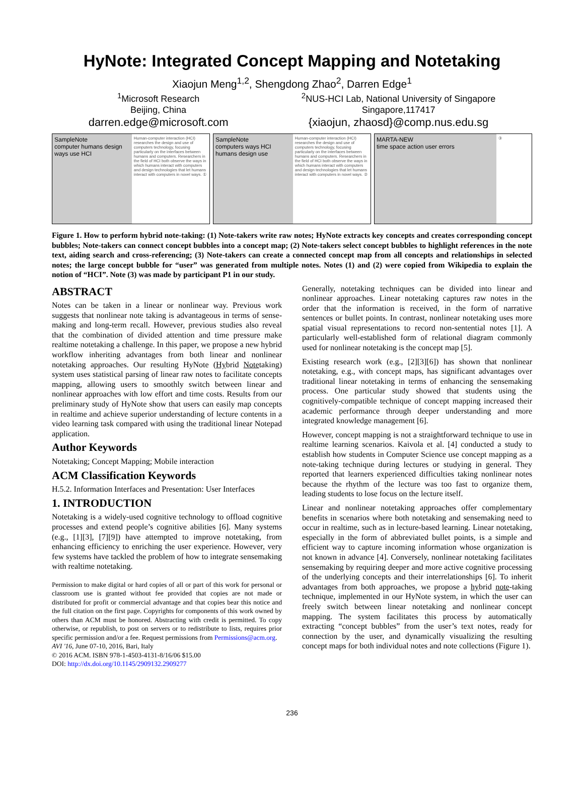HyNote: Integrated Concept Mapping and Notetaking
Xiaojun Meng<sup>1,2</sup>, Shengdong Zhao<sup>2</sup>, Darren Edge<sup>1</sup>
<sup>1</sup> Microsoft Research
Beijing, China
darren.edge@microsoft.com
<sup>2</sup> NUS-HCI Lab, National University of Singapore
Singapore,117417
{xiaojun, zhaosd}@comp.nus.edu.sg
SampleNote
computer humans design ways use HCI
Human-computer interaction (HCI) researches the design and use of computers technology, focusing particularly on the interfaces between humans and computers. Researchers in the field of HCI both observe the ways in which humans interact with computers and design technologies that let humans interact with computers in novel ways. ①
SampleNote
computers ways HCI humans design use
Human-computer interaction (HCI) researches the design and use of computers technology, focusing particularly on the interfaces between humans and computers. Researchers in the field of HCI both observe the ways in which humans interact with computers and design technologies that let humans interact with computers in novel ways. ②
MARTA-NEW
time space action user errors
③
Figure 1. How to perform hybrid note-taking: (1) Note-takers write raw notes; HyNote extracts key concepts and creates corresponding concept bubbles; Note-takers can connect concept bubbles into a concept map; (2) Note-takers select concept bubbles to highlight references in the note text, aiding search and cross-referencing; (3) Note-takers can create a connected concept map from all concepts and relationships in selected notes; the large concept bubble for “user” was generated from multiple notes. Notes (1) and (2) were copied from Wikipedia to explain the notion of “HCI”. Note (3) was made by participant P1 in our study.
ABSTRACT
Notes can be taken in a linear or nonlinear way. Previous work suggests that nonlinear note taking is advantageous in terms of sense-making and long-term recall. However, previous studies also reveal that the combination of divided attention and time pressure make realtime notetaking a challenge. In this paper, we propose a new hybrid workflow inheriting advantages from both linear and nonlinear notetaking approaches. Our resulting HyNote (Hybrid Notetaking) system uses statistical parsing of linear raw notes to facilitate concepts mapping, allowing users to smoothly switch between linear and nonlinear approaches with low effort and time costs. Results from our preliminary study of HyNote show that users can easily map concepts in realtime and achieve superior understanding of lecture contents in a video learning task compared with using the traditional linear Notepad application.
Author Keywords
Notetaking; Concept Mapping; Mobile interaction
ACM Classification Keywords
H.5.2. Information Interfaces and Presentation: User Interfaces
1. INTRODUCTION
Notetaking is a widely-used cognitive technology to offload cognitive processes and extend people’s cognitive abilities [6]. Many systems (e.g., [1][3], [7][9]) have attempted to improve notetaking, from enhancing efficiency to enriching the user experience. However, very few systems have tackled the problem of how to integrate sensemaking with realtime notetaking.
Permission to make digital or hard copies of all or part of this work for personal or classroom use is granted without fee provided that copies are not made or distributed for profit or commercial advantage and that copies bear this notice and the full citation on the first page. Copyrights for components of this work owned by others than ACM must be honored. Abstracting with credit is permitted. To copy otherwise, or republish, to post on servers or to redistribute to lists, requires prior specific permission and/or a fee. Request permissions from Permissions@acm.org.
AVI '16, June 07-10, 2016, Bari, Italy
© 2016 ACM. ISBN 978-1-4503-4131-8/16/06 $15.00
DOI: http://dx.doi.org/10.1145/2909132.2909277
Generally, notetaking techniques can be divided into linear and nonlinear approaches. Linear notetaking captures raw notes in the order that the information is received, in the form of narrative sentences or bullet points. In contrast, nonlinear notetaking uses more spatial visual representations to record non-sentential notes [1]. A particularly well-established form of relational diagram commonly used for nonlinear notetaking is the concept map [5].
Existing research work (e.g., [2][3][6]) has shown that nonlinear notetaking, e.g., with concept maps, has significant advantages over traditional linear notetaking in terms of enhancing the sensemaking process. One particular study showed that students using the cognitively-compatible technique of concept mapping increased their academic performance through deeper understanding and more integrated knowledge management [6].
However, concept mapping is not a straightforward technique to use in realtime learning scenarios. Kaivola et al. [4] conducted a study to establish how students in Computer Science use concept mapping as a note-taking technique during lectures or studying in general. They reported that learners experienced difficulties taking nonlinear notes because the rhythm of the lecture was too fast to organize them, leading students to lose focus on the lecture itself.
Linear and nonlinear notetaking approaches offer complementary benefits in scenarios where both notetaking and sensemaking need to occur in realtime, such as in lecture-based learning. Linear notetaking, especially in the form of abbreviated bullet points, is a simple and efficient way to capture incoming information whose organization is not known in advance [4]. Conversely, nonlinear notetaking facilitates sensemaking by requiring deeper and more active cognitive processing of the underlying concepts and their interrelationships [6]. To inherit advantages from both approaches, we propose a hybrid note-taking technique, implemented in our HyNote system, in which the user can freely switch between linear notetaking and nonlinear concept mapping. The system facilitates this process by automatically extracting “concept bubbles” from the user’s text notes, ready for connection by the user, and dynamically visualizing the resulting concept maps for both individual notes and note collections (Figure 1).
236